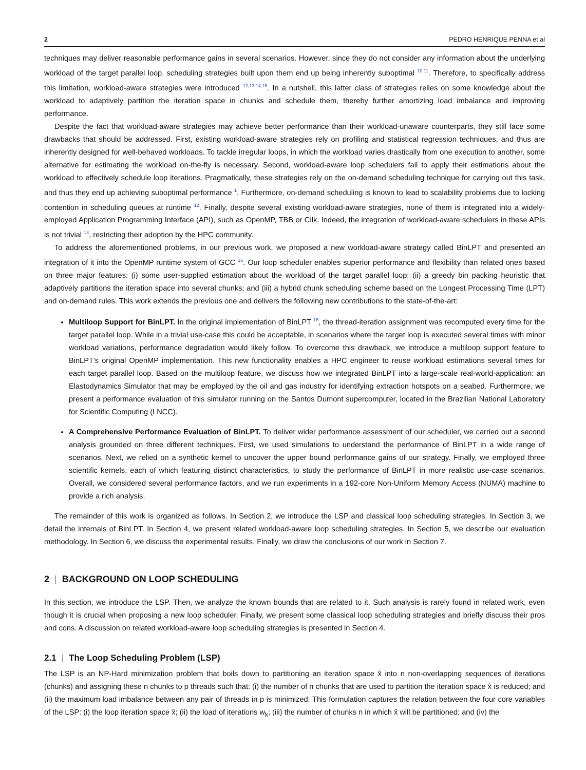2 PEDRO HENRIQUE PENNA et al
techniques may deliver reasonable performance gains in several scenarios. However, since they do not consider any information about the underlying workload of the target parallel loop, scheduling strategies built upon them end up being inherently suboptimal <sup>10,11</sup>. Therefore, to specifically address this limitation, workload-aware strategies were introduced <sup>12,13,14,15</sup>. In a nutshell, this latter class of strategies relies on some knowledge about the workload to adaptively partition the iteration space in chunks and schedule them, thereby further amortizing load imbalance and improving performance.
Despite the fact that workload-aware strategies may achieve better performance than their workload-unaware counterparts, they still face some drawbacks that should be addressed. First, existing workload-aware strategies rely on profiling and statistical regression techniques, and thus are inherently designed for well-behaved workloads. To tackle irregular loops, in which the workload varies drastically from one execution to another, some alternative for estimating the workload on-the-fly is necessary. Second, workload-aware loop schedulers fail to apply their estimations about the workload to effectively schedule loop iterations. Pragmatically, these strategies rely on the on-demand scheduling technique for carrying out this task, and thus they end up achieving suboptimal performance <sup>1</sup>. Furthermore, on-demand scheduling is known to lead to scalability problems due to locking contention in scheduling queues at runtime <sup>12</sup>. Finally, despite several existing workload-aware strategies, none of them is integrated into a widely-employed Application Programming Interface (API), such as OpenMP, TBB or Cilk. Indeed, the integration of workload-aware schedulers in these APIs is not trivial <sup>13</sup>, restricting their adoption by the HPC community.
To address the aforementioned problems, in our previous work, we proposed a new workload-aware strategy called BinLPT and presented an integration of it into the OpenMP runtime system of GCC <sup>16</sup>. Our loop scheduler enables superior performance and flexibility than related ones based on three major features: (i) some user-supplied estimation about the workload of the target parallel loop; (ii) a greedy bin packing heuristic that adaptively partitions the iteration space into several chunks; and (iii) a hybrid chunk scheduling scheme based on the Longest Processing Time (LPT) and on-demand rules. This work extends the previous one and delivers the following new contributions to the state-of-the-art:
Multiloop Support for BinLPT. In the original implementation of BinLPT <sup>16</sup>, the thread-iteration assignment was recomputed every time for the target parallel loop. While in a trivial use-case this could be acceptable, in scenarios where the target loop is executed several times with minor workload variations, performance degradation would likely follow. To overcome this drawback, we introduce a multiloop support feature to BinLPT’s original OpenMP implementation. This new functionality enables a HPC engineer to reuse workload estimations several times for each target parallel loop. Based on the multiloop feature, we discuss how we integrated BinLPT into a large-scale real-world-application: an Elastodynamics Simulator that may be employed by the oil and gas industry for identifying extraction hotspots on a seabed. Furthermore, we present a performance evaluation of this simulator running on the Santos Dumont supercomputer, located in the Brazilian National Laboratory for Scientific Computing (LNCC).
A Comprehensive Performance Evaluation of BinLPT. To deliver wider performance assessment of our scheduler, we carried out a second analysis grounded on three different techniques. First, we used simulations to understand the performance of BinLPT in a wide range of scenarios. Next, we relied on a synthetic kernel to uncover the upper bound performance gains of our strategy. Finally, we employed three scientific kernels, each of which featuring distinct characteristics, to study the performance of BinLPT in more realistic use-case scenarios. Overall, we considered several performance factors, and we run experiments in a 192-core Non-Uniform Memory Access (NUMA) machine to provide a rich analysis.
The remainder of this work is organized as follows. In Section 2, we introduce the LSP and classical loop scheduling strategies. In Section 3, we detail the internals of BinLPT. In Section 4, we present related workload-aware loop scheduling strategies. In Section 5, we describe our evaluation methodology. In Section 6, we discuss the experimental results. Finally, we draw the conclusions of our work in Section 7.
2 | BACKGROUND ON LOOP SCHEDULING
In this section, we introduce the LSP. Then, we analyze the known bounds that are related to it. Such analysis is rarely found in related work, even though it is crucial when proposing a new loop scheduler. Finally, we present some classical loop scheduling strategies and briefly discuss their pros and cons. A discussion on related workload-aware loop scheduling strategies is presented in Section 4.
2.1 | The Loop Scheduling Problem (LSP)
The LSP is an NP-Hard minimization problem that boils down to partitioning an iteration space x̂ into n non-overlapping sequences of iterations (chunks) and assigning these n chunks to p threads such that: (i) the number of n chunks that are used to partition the iteration space x̂ is reduced; and (ii) the maximum load imbalance between any pair of threads in p is minimized. This formulation captures the relation between the four core variables of the LSP: (i) the loop iteration space x̂; (ii) the load of iterations w<sub>k</sub>; (iii) the number of chunks n in which x̂ will be partitioned; and (iv) the